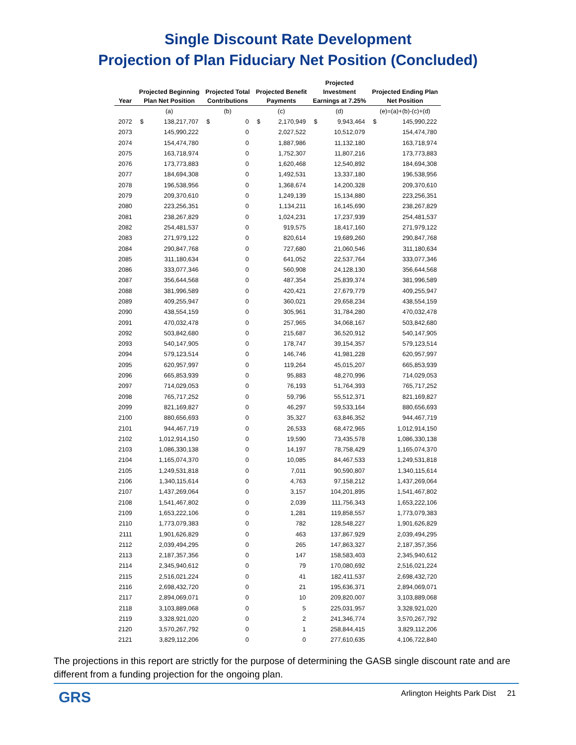Single Discount Rate Development
Projection of Plan Fiduciary Net Position (Concluded)
| Year | Projected Beginning Plan Net Position | | Projected Total Contributions | | Projected Benefit Payments | | Projected Investment Earnings at 7.25% | | Projected Ending Plan Net Position | |
| --- | --- | --- | --- | --- | --- | --- | --- | --- | --- | --- |
| | (a) | | (b) | | (c) | | (d) | | (e)=(a)+(b)-(c)+(d) | |
| 2072 | $ | 138,217,707 | $ | 0 | $ | 2,170,949 | $ | 9,943,464 | $ | 145,990,222 |
| 2073 | | 145,990,222 | | 0 | | 2,027,522 | | 10,512,079 | | 154,474,780 |
| 2074 | | 154,474,780 | | 0 | | 1,887,986 | | 11,132,180 | | 163,718,974 |
| 2075 | | 163,718,974 | | 0 | | 1,752,307 | | 11,807,216 | | 173,773,883 |
| 2076 | | 173,773,883 | | 0 | | 1,620,468 | | 12,540,892 | | 184,694,308 |
| 2077 | | 184,694,308 | | 0 | | 1,492,531 | | 13,337,180 | | 196,538,956 |
| 2078 | | 196,538,956 | | 0 | | 1,368,674 | | 14,200,328 | | 209,370,610 |
| 2079 | | 209,370,610 | | 0 | | 1,249,139 | | 15,134,880 | | 223,256,351 |
| 2080 | | 223,256,351 | | 0 | | 1,134,211 | | 16,145,690 | | 238,267,829 |
| 2081 | | 238,267,829 | | 0 | | 1,024,231 | | 17,237,939 | | 254,481,537 |
| 2082 | | 254,481,537 | | 0 | | 919,575 | | 18,417,160 | | 271,979,122 |
| 2083 | | 271,979,122 | | 0 | | 820,614 | | 19,689,260 | | 290,847,768 |
| 2084 | | 290,847,768 | | 0 | | 727,680 | | 21,060,546 | | 311,180,634 |
| 2085 | | 311,180,634 | | 0 | | 641,052 | | 22,537,764 | | 333,077,346 |
| 2086 | | 333,077,346 | | 0 | | 560,908 | | 24,128,130 | | 356,644,568 |
| 2087 | | 356,644,568 | | 0 | | 487,354 | | 25,839,374 | | 381,996,589 |
| 2088 | | 381,996,589 | | 0 | | 420,421 | | 27,679,779 | | 409,255,947 |
| 2089 | | 409,255,947 | | 0 | | 360,021 | | 29,658,234 | | 438,554,159 |
| 2090 | | 438,554,159 | | 0 | | 305,961 | | 31,784,280 | | 470,032,478 |
| 2091 | | 470,032,478 | | 0 | | 257,965 | | 34,068,167 | | 503,842,680 |
| 2092 | | 503,842,680 | | 0 | | 215,687 | | 36,520,912 | | 540,147,905 |
| 2093 | | 540,147,905 | | 0 | | 178,747 | | 39,154,357 | | 579,123,514 |
| 2094 | | 579,123,514 | | 0 | | 146,746 | | 41,981,228 | | 620,957,997 |
| 2095 | | 620,957,997 | | 0 | | 119,264 | | 45,015,207 | | 665,853,939 |
| 2096 | | 665,853,939 | | 0 | | 95,883 | | 48,270,996 | | 714,029,053 |
| 2097 | | 714,029,053 | | 0 | | 76,193 | | 51,764,393 | | 765,717,252 |
| 2098 | | 765,717,252 | | 0 | | 59,796 | | 55,512,371 | | 821,169,827 |
| 2099 | | 821,169,827 | | 0 | | 46,297 | | 59,533,164 | | 880,656,693 |
| 2100 | | 880,656,693 | | 0 | | 35,327 | | 63,846,352 | | 944,467,719 |
| 2101 | | 944,467,719 | | 0 | | 26,533 | | 68,472,965 | | 1,012,914,150 |
| 2102 | | 1,012,914,150 | | 0 | | 19,590 | | 73,435,578 | | 1,086,330,138 |
| 2103 | | 1,086,330,138 | | 0 | | 14,197 | | 78,758,429 | | 1,165,074,370 |
| 2104 | | 1,165,074,370 | | 0 | | 10,085 | | 84,467,533 | | 1,249,531,818 |
| 2105 | | 1,249,531,818 | | 0 | | 7,011 | | 90,590,807 | | 1,340,115,614 |
| 2106 | | 1,340,115,614 | | 0 | | 4,763 | | 97,158,212 | | 1,437,269,064 |
| 2107 | | 1,437,269,064 | | 0 | | 3,157 | | 104,201,895 | | 1,541,467,802 |
| 2108 | | 1,541,467,802 | | 0 | | 2,039 | | 111,756,343 | | 1,653,222,106 |
| 2109 | | 1,653,222,106 | | 0 | | 1,281 | | 119,858,557 | | 1,773,079,383 |
| 2110 | | 1,773,079,383 | | 0 | | 782 | | 128,548,227 | | 1,901,626,829 |
| 2111 | | 1,901,626,829 | | 0 | | 463 | | 137,867,929 | | 2,039,494,295 |
| 2112 | | 2,039,494,295 | | 0 | | 265 | | 147,863,327 | | 2,187,357,356 |
| 2113 | | 2,187,357,356 | | 0 | | 147 | | 158,583,403 | | 2,345,940,612 |
| 2114 | | 2,345,940,612 | | 0 | | 79 | | 170,080,692 | | 2,516,021,224 |
| 2115 | | 2,516,021,224 | | 0 | | 41 | | 182,411,537 | | 2,698,432,720 |
| 2116 | | 2,698,432,720 | | 0 | | 21 | | 195,636,371 | | 2,894,069,071 |
| 2117 | | 2,894,069,071 | | 0 | | 10 | | 209,820,007 | | 3,103,889,068 |
| 2118 | | 3,103,889,068 | | 0 | | 5 | | 225,031,957 | | 3,328,921,020 |
| 2119 | | 3,328,921,020 | | 0 | | 2 | | 241,346,774 | | 3,570,267,792 |
| 2120 | | 3,570,267,792 | | 0 | | 1 | | 258,844,415 | | 3,829,112,206 |
| 2121 | | 3,829,112,206 | | 0 | | 0 | | 277,610,635 | | 4,106,722,840 |
The projections in this report are strictly for the purpose of determining the GASB single discount rate and are different from a funding projection for the ongoing plan.
GRS Arlington Heights Park Dist 21